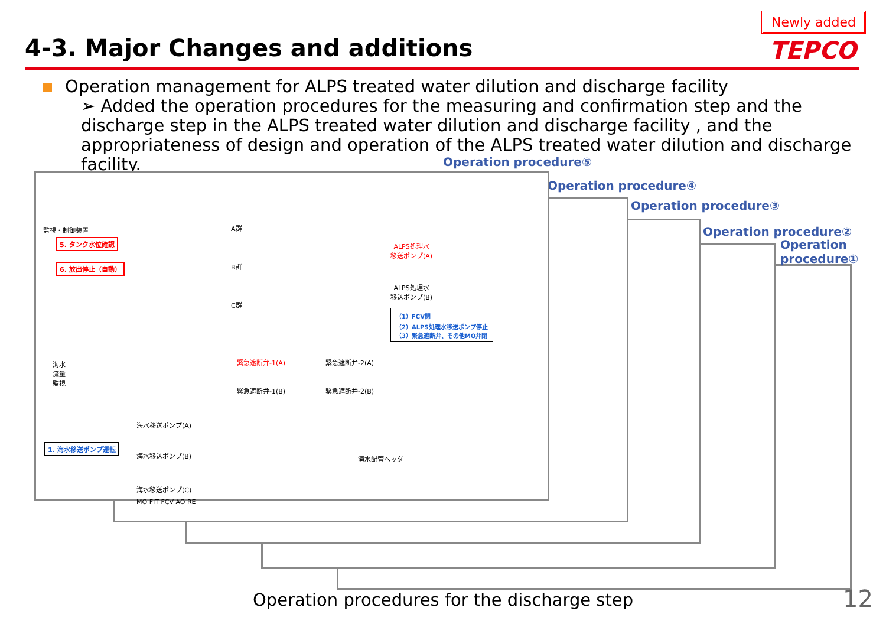4-3. Major Changes and additions
Newly added
TEPCO
Operation management for ALPS treated water dilution and discharge facility
➢ Added the operation procedures for the measuring and confirmation step and the discharge step in the ALPS treated water dilution and discharge facility , and the appropriateness of design and operation of the ALPS treated water dilution and discharge facility.
Operation procedure⑤
Operation procedure④
Operation procedure③
Operation procedure②
Operation procedure①
監視・制御装置
5. タンク水位確認
6. 放出停止（自動）
海水
流量
監視
1. 海水移送ポンプ運転
A群
B群
C群
ALPS処理水
移送ポンプ(A)
ALPS処理水
移送ポンプ(B)
（1）FCV閉
（2）ALPS処理水移送ポンプ停止
（3）緊急遮断弁、その他MO弁閉
緊急遮断弁-1(A) 緊急遮断弁-2(A)
緊急遮断弁-1(B) 緊急遮断弁-2(B)
海水移送ポンプ(A)
海水移送ポンプ(B)
海水移送ポンプ(C)
海水配管ヘッダ
MO FIT FCV AO RE
Operation procedures for the discharge step
12